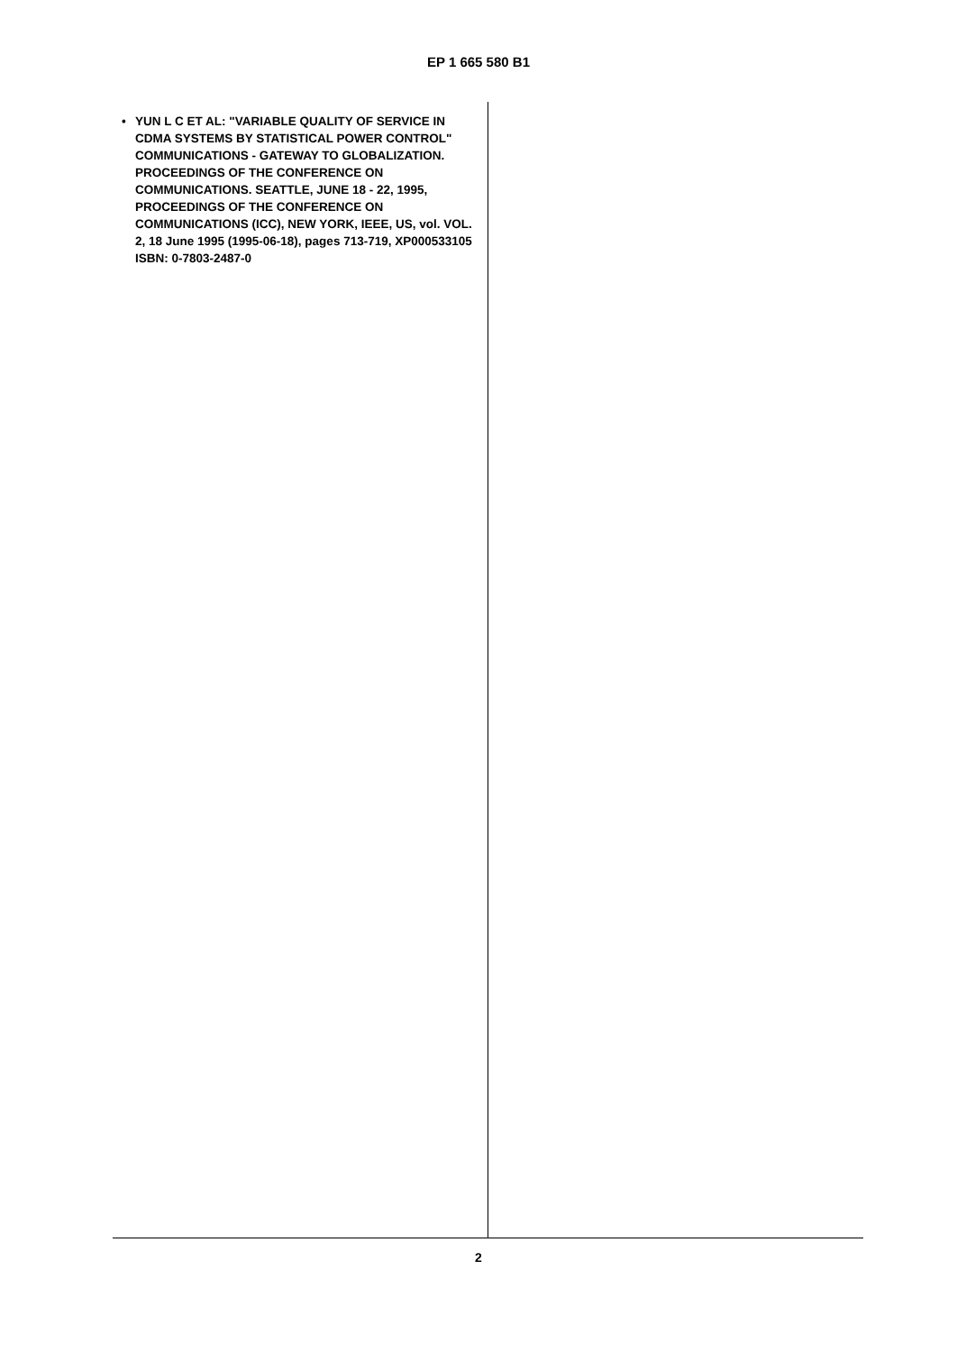EP 1 665 580 B1
• YUN L C ET AL: "VARIABLE QUALITY OF SERVICE IN CDMA SYSTEMS BY STATISTICAL POWER CONTROL" COMMUNICATIONS - GATEWAY TO GLOBALIZATION. PROCEEDINGS OF THE CONFERENCE ON COMMUNICATIONS. SEATTLE, JUNE 18 - 22, 1995, PROCEEDINGS OF THE CONFERENCE ON COMMUNICATIONS (ICC), NEW YORK, IEEE, US, vol. VOL. 2, 18 June 1995 (1995-06-18), pages 713-719, XP000533105 ISBN: 0-7803-2487-0
2